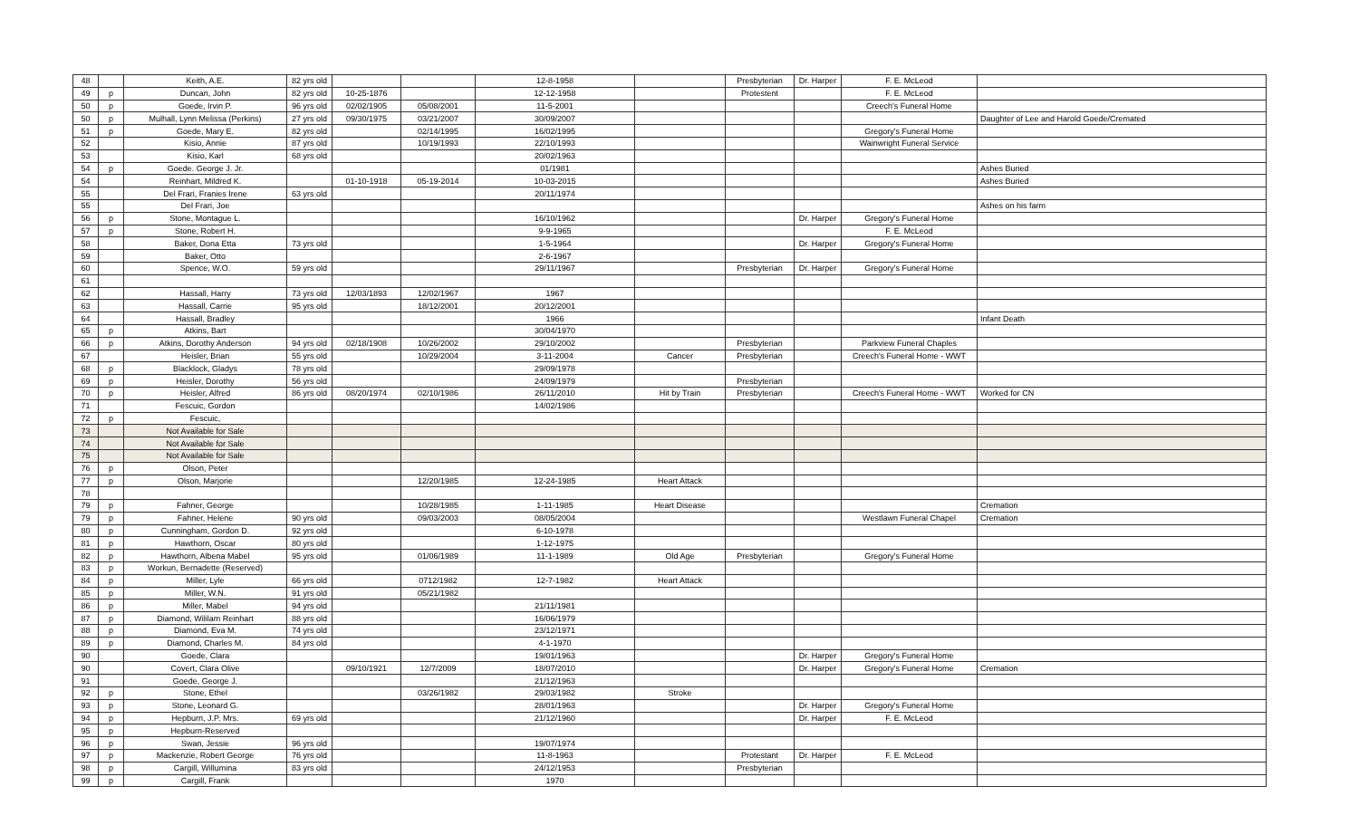| 48 | | Keith, A.E. | 82 yrs old | | | 12-8-1958 | | Presbyterian | Dr. Harper | F. E. McLeod | |
| 49 | p | Duncan, John | 82 yrs old | 10-25-1876 | | 12-12-1958 | | Protestent | | F. E. McLeod | |
| 50 | p | Goede, Irvin P. | 96 yrs old | 02/02/1905 | 05/08/2001 | 11-5-2001 | | | | Creech's Funeral Home | |
| 50 | p | Mulhall, Lynn Melissa (Perkins) | 27 yrs old | 09/30/1975 | 03/21/2007 | 30/09/2007 | | | | | Daughter of Lee and Harold Goede/Cremated |
| 51 | p | Goede, Mary E. | 82 yrs old | | 02/14/1995 | 16/02/1995 | | | | Gregory's Funeral Home | |
| 52 | | Kisio, Annie | 87 yrs old | | 10/19/1993 | 22/10/1993 | | | | Wainwright Funeral Service | |
| 53 | | Kisio, Karl | 68 yrs old | | | 20/02/1963 | | | | | |
| 54 | p | Goede. George J. Jr. | | | | 01/1981 | | | | | Ashes Buried |
| 54 | | Reinhart, Mildred K. | | 01-10-1918 | 05-19-2014 | 10-03-2015 | | | | | Ashes Buried |
| 55 | | Del Frari, Franies Irene | 63 yrs old | | | 20/11/1974 | | | | | |
| 55 | | Del Frari, Joe | | | | | | | | | Ashes on his farm |
| 56 | p | Stone, Montague L. | | | | 16/10/1962 | | | Dr. Harper | Gregory's Funeral Home | |
| 57 | p | Stone, Robert H. | | | | 9-9-1965 | | | | F. E. McLeod | |
| 58 | | Baker, Dona Etta | 73 yrs old | | | 1-5-1964 | | | Dr. Harper | Gregory's Funeral Home | |
| 59 | | Baker, Otto | | | | 2-6-1967 | | | | | |
| 60 | | Spence, W.O. | 59 yrs old | | | 29/11/1967 | | Presbyterian | Dr. Harper | Gregory's Funeral Home | |
| 61 | | | | | | | | | | | |
| 62 | | Hassall, Harry | 73 yrs old | 12/03/1893 | 12/02/1967 | 1967 | | | | | |
| 63 | | Hassall, Carrie | 95 yrs old | | 18/12/2001 | 20/12/2001 | | | | | |
| 64 | | Hassall, Bradley | | | | 1966 | | | | | Infant Death |
| 65 | p | Atkins, Bart | | | | 30/04/1970 | | | | | |
| 66 | p | Atkins, Dorothy Anderson | 94 yrs old | 02/18/1908 | 10/26/2002 | 29/10/2002 | | Presbyterian | | Parkview Funeral Chaples | |
| 67 | | Heisler, Brian | 55 yrs old | | 10/29/2004 | 3-11-2004 | Cancer | Presbyterian | | Creech's Funeral Home - WWT | |
| 68 | p | Blacklock, Gladys | 78 yrs old | | | 29/09/1978 | | | | | |
| 69 | p | Heisler, Dorothy | 56 yrs old | | | 24/09/1979 | | Presbyterian | | | |
| 70 | p | Heisler, Alfred | 86 yrs old | 08/20/1974 | 02/10/1986 | 26/11/2010 | Hit by Train | Presbyterian | | Creech's Funeral Home - WWT | Worked for CN |
| 71 | | Fescuic, Gordon | | | | 14/02/1986 | | | | | |
| 72 | p | Fescuic, | | | | | | | | | |
| 73 | | Not Available for Sale | | | | | | | | | |
| 74 | | Not Available for Sale | | | | | | | | | |
| 75 | | Not Available for Sale | | | | | | | | | |
| 76 | p | Olson, Peter | | | | | | | | | |
| 77 | p | Olson, Marjorie | | | 12/20/1985 | 12-24-1985 | Heart Attack | | | | |
| 78 | | | | | | | | | | | |
| 79 | p | Fahner, George | | | 10/28/1985 | 1-11-1985 | Heart Disease | | | | Cremation |
| 79 | p | Fahner, Helene | 90 yrs old | | 09/03/2003 | 08/05/2004 | | | | Westlawn Funeral Chapel | Cremation |
| 80 | p | Cunningham, Gordon D. | 92 yrs old | | | 6-10-1978 | | | | | |
| 81 | p | Hawthorn, Oscar | 80 yrs old | | | 1-12-1975 | | | | | |
| 82 | p | Hawthorn, Albena Mabel | 95 yrs old | | 01/06/1989 | 11-1-1989 | Old Age | Presbyterian | | Gregory's Funeral Home | |
| 83 | p | Workun, Bernadette (Reserved) | | | | | | | | | |
| 84 | p | Miller, Lyle | 66 yrs old | | 0712/1982 | 12-7-1982 | Heart Attack | | | | |
| 85 | p | Miller, W.N. | 91 yrs old | | 05/21/1982 | | | | | | |
| 86 | p | Miller, Mabel | 94 yrs old | | | 21/11/1981 | | | | | |
| 87 | p | Diamond, Wililam Reinhart | 88 yrs old | | | 16/06/1979 | | | | | |
| 88 | p | Diamond, Eva M. | 74 yrs old | | | 23/12/1971 | | | | | |
| 89 | p | Diamond, Charles M. | 84 yrs old | | | 4-1-1970 | | | | | |
| 90 | | Goede, Clara | | | | 19/01/1963 | | | Dr. Harper | Gregory's Funeral Home | |
| 90 | | Covert, Clara Olive | | 09/10/1921 | 12/7/2009 | 18/07/2010 | | | Dr. Harper | Gregory's Funeral Home | Cremation |
| 91 | | Goede, George J. | | | | 21/12/1963 | | | | | |
| 92 | p | Stone, Ethel | | | 03/26/1982 | 29/03/1982 | Stroke | | | | |
| 93 | p | Stone, Leonard G. | | | | 28/01/1963 | | | Dr. Harper | Gregory's Funeral Home | |
| 94 | p | Hepburn, J.P. Mrs. | 69 yrs old | | | 21/12/1960 | | | Dr. Harper | F. E. McLeod | |
| 95 | p | Hepburn-Reserved | | | | | | | | | |
| 96 | p | Swan, Jessie | 96 yrs old | | | 19/07/1974 | | | | | |
| 97 | p | Mackenzie, Robert George | 76 yrs old | | | 11-8-1963 | | Protestant | Dr. Harper | F. E. McLeod | |
| 98 | p | Cargill, Willumina | 83 yrs old | | | 24/12/1953 | | Presbyterian | | | |
| 99 | p | Cargill, Frank | | | | 1970 | | | | | |